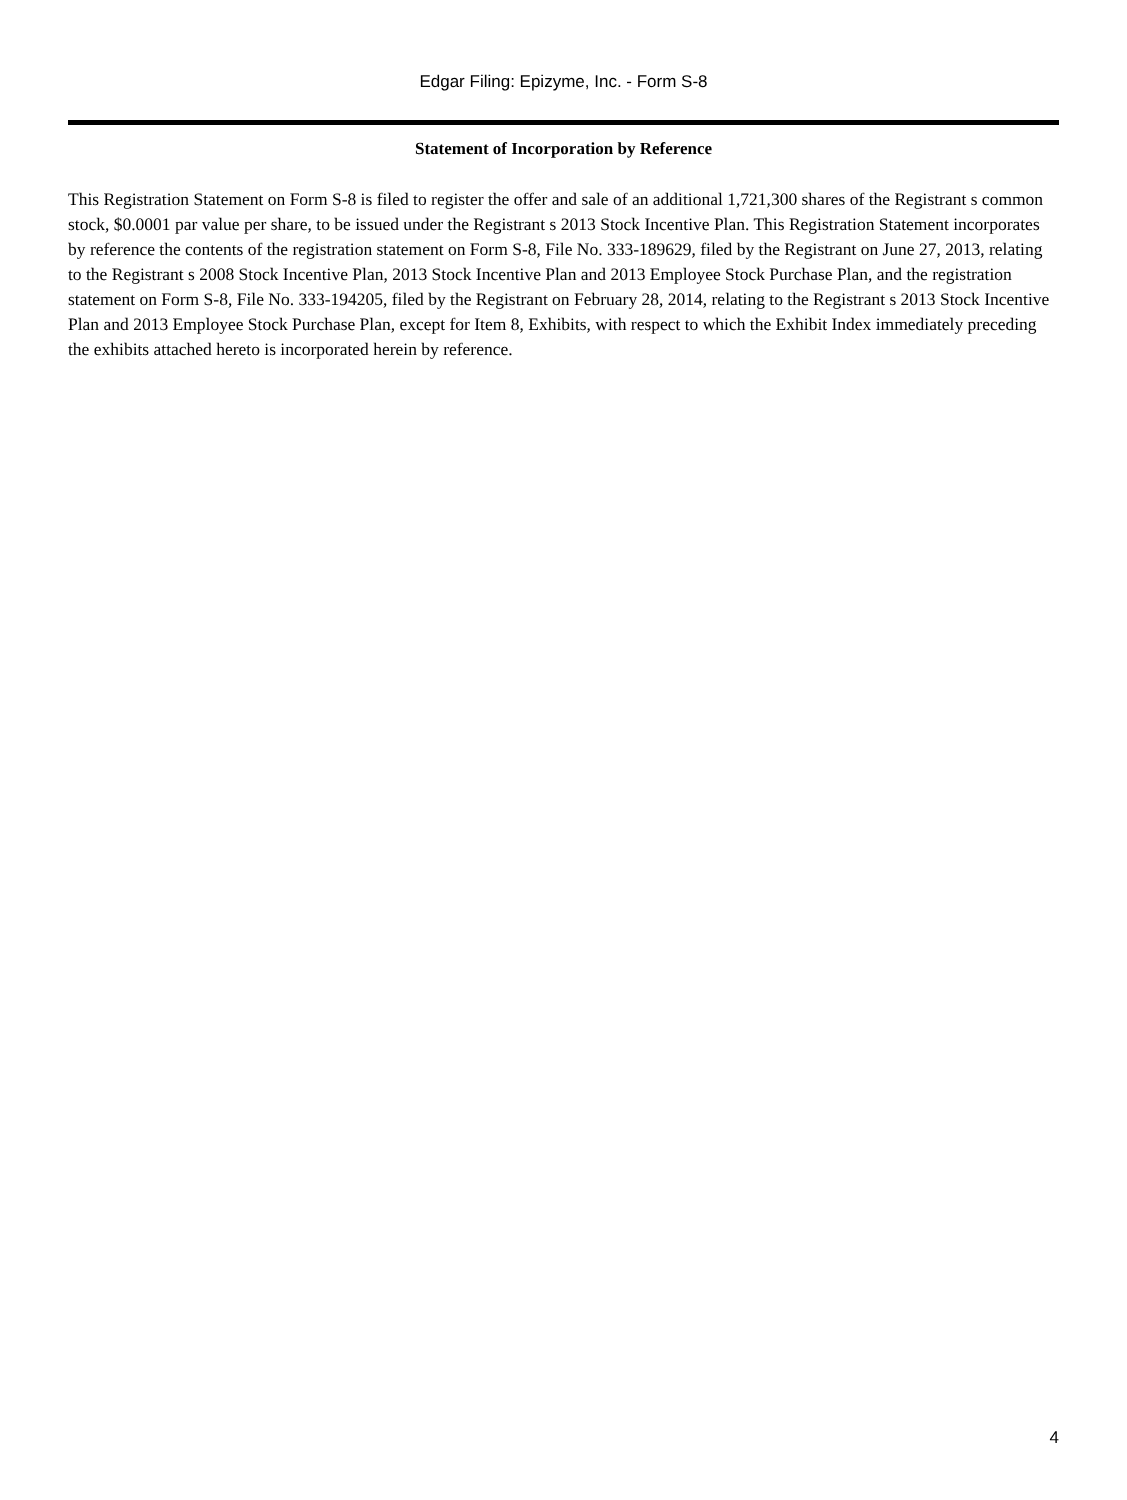Edgar Filing: Epizyme, Inc. - Form S-8
Statement of Incorporation by Reference
This Registration Statement on Form S-8 is filed to register the offer and sale of an additional 1,721,300 shares of the Registrant s common stock, $0.0001 par value per share, to be issued under the Registrant s 2013 Stock Incentive Plan. This Registration Statement incorporates by reference the contents of the registration statement on Form S-8, File No. 333-189629, filed by the Registrant on June 27, 2013, relating to the Registrant s 2008 Stock Incentive Plan, 2013 Stock Incentive Plan and 2013 Employee Stock Purchase Plan, and the registration statement on Form S-8, File No. 333-194205, filed by the Registrant on February 28, 2014, relating to the Registrant s 2013 Stock Incentive Plan and 2013 Employee Stock Purchase Plan, except for Item 8, Exhibits, with respect to which the Exhibit Index immediately preceding the exhibits attached hereto is incorporated herein by reference.
4